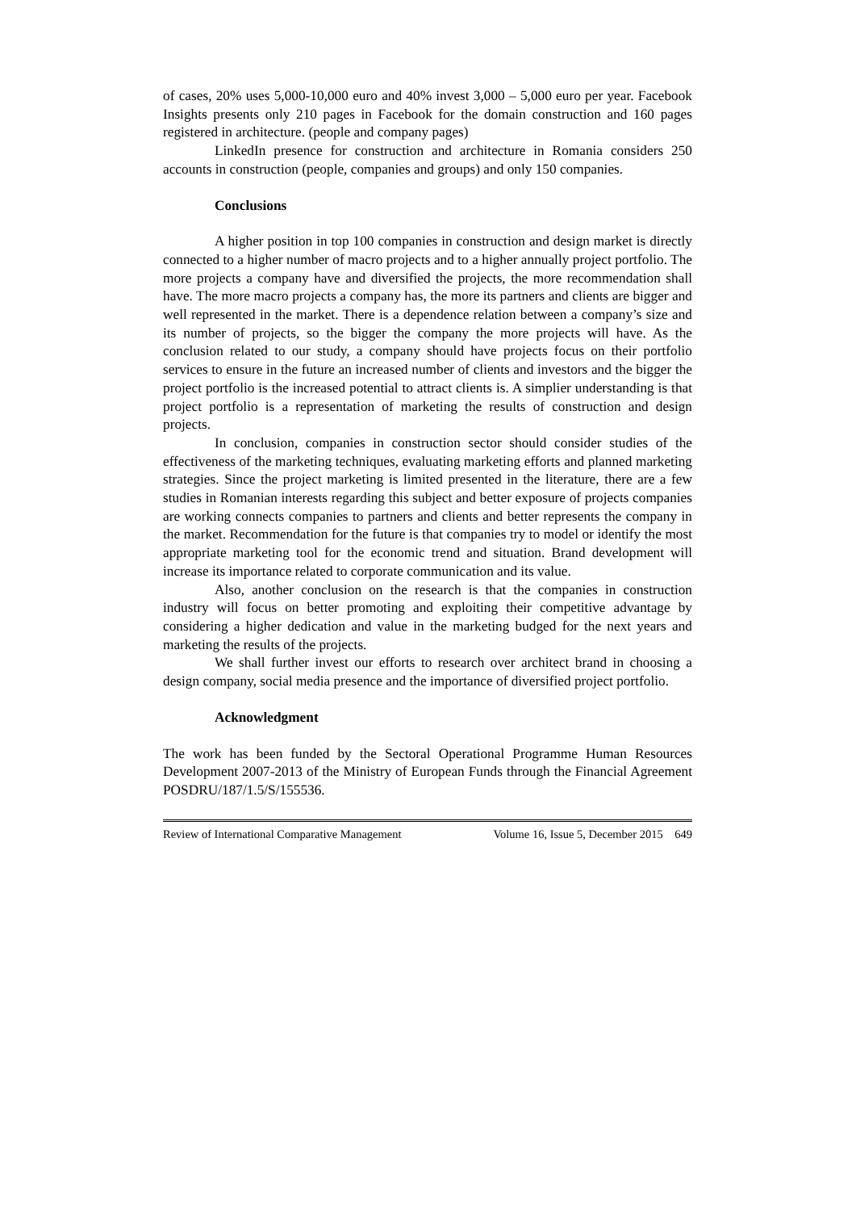of cases, 20% uses 5,000-10,000 euro and 40% invest 3,000 – 5,000 euro per year. Facebook Insights presents only 210 pages in Facebook for the domain construction and 160 pages registered in architecture. (people and company pages)
LinkedIn presence for construction and architecture in Romania considers 250 accounts in construction (people, companies and groups) and only 150 companies.
Conclusions
A higher position in top 100 companies in construction and design market is directly connected to a higher number of macro projects and to a higher annually project portfolio. The more projects a company have and diversified the projects, the more recommendation shall have. The more macro projects a company has, the more its partners and clients are bigger and well represented in the market. There is a dependence relation between a company’s size and its number of projects, so the bigger the company the more projects will have. As the conclusion related to our study, a company should have projects focus on their portfolio services to ensure in the future an increased number of clients and investors and the bigger the project portfolio is the increased potential to attract clients is. A simplier understanding is that project portfolio is a representation of marketing the results of construction and design projects.
In conclusion, companies in construction sector should consider studies of the effectiveness of the marketing techniques, evaluating marketing efforts and planned marketing strategies. Since the project marketing is limited presented in the literature, there are a few studies in Romanian interests regarding this subject and better exposure of projects companies are working connects companies to partners and clients and better represents the company in the market. Recommendation for the future is that companies try to model or identify the most appropriate marketing tool for the economic trend and situation. Brand development will increase its importance related to corporate communication and its value.
Also, another conclusion on the research is that the companies in construction industry will focus on better promoting and exploiting their competitive advantage by considering a higher dedication and value in the marketing budged for the next years and marketing the results of the projects.
We shall further invest our efforts to research over architect brand in choosing a design company, social media presence and the importance of diversified project portfolio.
Acknowledgment
The work has been funded by the Sectoral Operational Programme Human Resources Development 2007-2013 of the Ministry of European Funds through the Financial Agreement POSDRU/187/1.5/S/155536.
Review of International Comparative Management Volume 16, Issue 5, December 2015 649